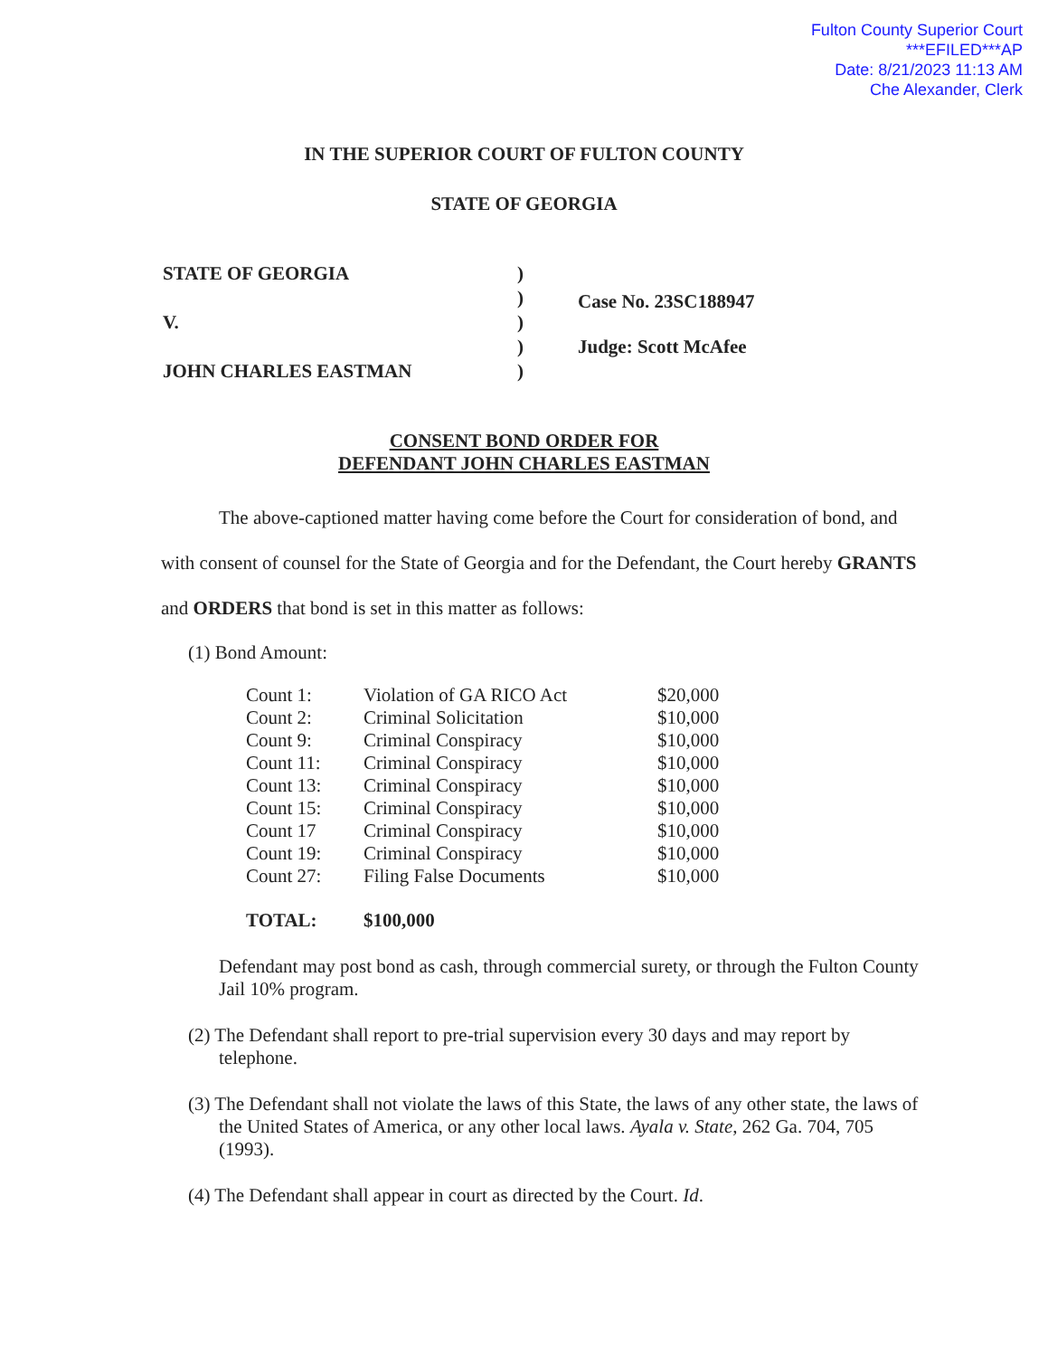Fulton County Superior Court
***EFILED***AP
Date: 8/21/2023 11:13 AM
Che Alexander, Clerk
IN THE SUPERIOR COURT OF FULTON COUNTY
STATE OF GEORGIA
| STATE OF GEORGIA | ) |
| | ) |
| V. | ) |
| | ) |
| JOHN CHARLES EASTMAN | ) |
Case No. 23SC188947
Judge: Scott McAfee
CONSENT BOND ORDER FOR
DEFENDANT JOHN CHARLES EASTMAN
The above-captioned matter having come before the Court for consideration of bond, and with consent of counsel for the State of Georgia and for the Defendant, the Court hereby GRANTS and ORDERS that bond is set in this matter as follows:
(1) Bond Amount:
| Count 1: | Violation of GA RICO Act | $20,000 |
| Count 2: | Criminal Solicitation | $10,000 |
| Count 9: | Criminal Conspiracy | $10,000 |
| Count 11: | Criminal Conspiracy | $10,000 |
| Count 13: | Criminal Conspiracy | $10,000 |
| Count 15: | Criminal Conspiracy | $10,000 |
| Count 17 | Criminal Conspiracy | $10,000 |
| Count 19: | Criminal Conspiracy | $10,000 |
| Count 27: | Filing False Documents | $10,000 |
| TOTAL: | $100,000 | |
Defendant may post bond as cash, through commercial surety, or through the Fulton County Jail 10% program.
(2) The Defendant shall report to pre-trial supervision every 30 days and may report by telephone.
(3) The Defendant shall not violate the laws of this State, the laws of any other state, the laws of the United States of America, or any other local laws. Ayala v. State, 262 Ga. 704, 705 (1993).
(4) The Defendant shall appear in court as directed by the Court. Id.